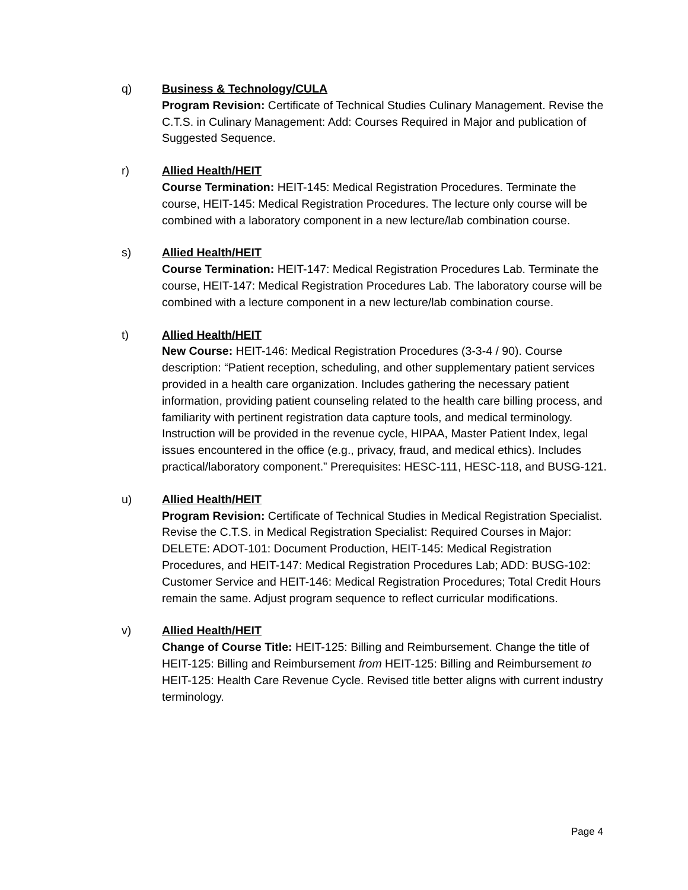q) Business & Technology/CULA
Program Revision: Certificate of Technical Studies Culinary Management. Revise the C.T.S. in Culinary Management: Add: Courses Required in Major and publication of Suggested Sequence.
r) Allied Health/HEIT
Course Termination: HEIT-145: Medical Registration Procedures. Terminate the course, HEIT-145: Medical Registration Procedures. The lecture only course will be combined with a laboratory component in a new lecture/lab combination course.
s) Allied Health/HEIT
Course Termination: HEIT-147: Medical Registration Procedures Lab. Terminate the course, HEIT-147: Medical Registration Procedures Lab. The laboratory course will be combined with a lecture component in a new lecture/lab combination course.
t) Allied Health/HEIT
New Course: HEIT-146: Medical Registration Procedures (3-3-4 / 90). Course description: “Patient reception, scheduling, and other supplementary patient services provided in a health care organization. Includes gathering the necessary patient information, providing patient counseling related to the health care billing process, and familiarity with pertinent registration data capture tools, and medical terminology. Instruction will be provided in the revenue cycle, HIPAA, Master Patient Index, legal issues encountered in the office (e.g., privacy, fraud, and medical ethics). Includes practical/laboratory component.” Prerequisites: HESC-111, HESC-118, and BUSG-121.
u) Allied Health/HEIT
Program Revision: Certificate of Technical Studies in Medical Registration Specialist. Revise the C.T.S. in Medical Registration Specialist: Required Courses in Major: DELETE: ADOT-101: Document Production, HEIT-145: Medical Registration Procedures, and HEIT-147: Medical Registration Procedures Lab; ADD: BUSG-102: Customer Service and HEIT-146: Medical Registration Procedures; Total Credit Hours remain the same. Adjust program sequence to reflect curricular modifications.
v) Allied Health/HEIT
Change of Course Title: HEIT-125: Billing and Reimbursement. Change the title of HEIT-125: Billing and Reimbursement from HEIT-125: Billing and Reimbursement to HEIT-125: Health Care Revenue Cycle. Revised title better aligns with current industry terminology.
Page 4